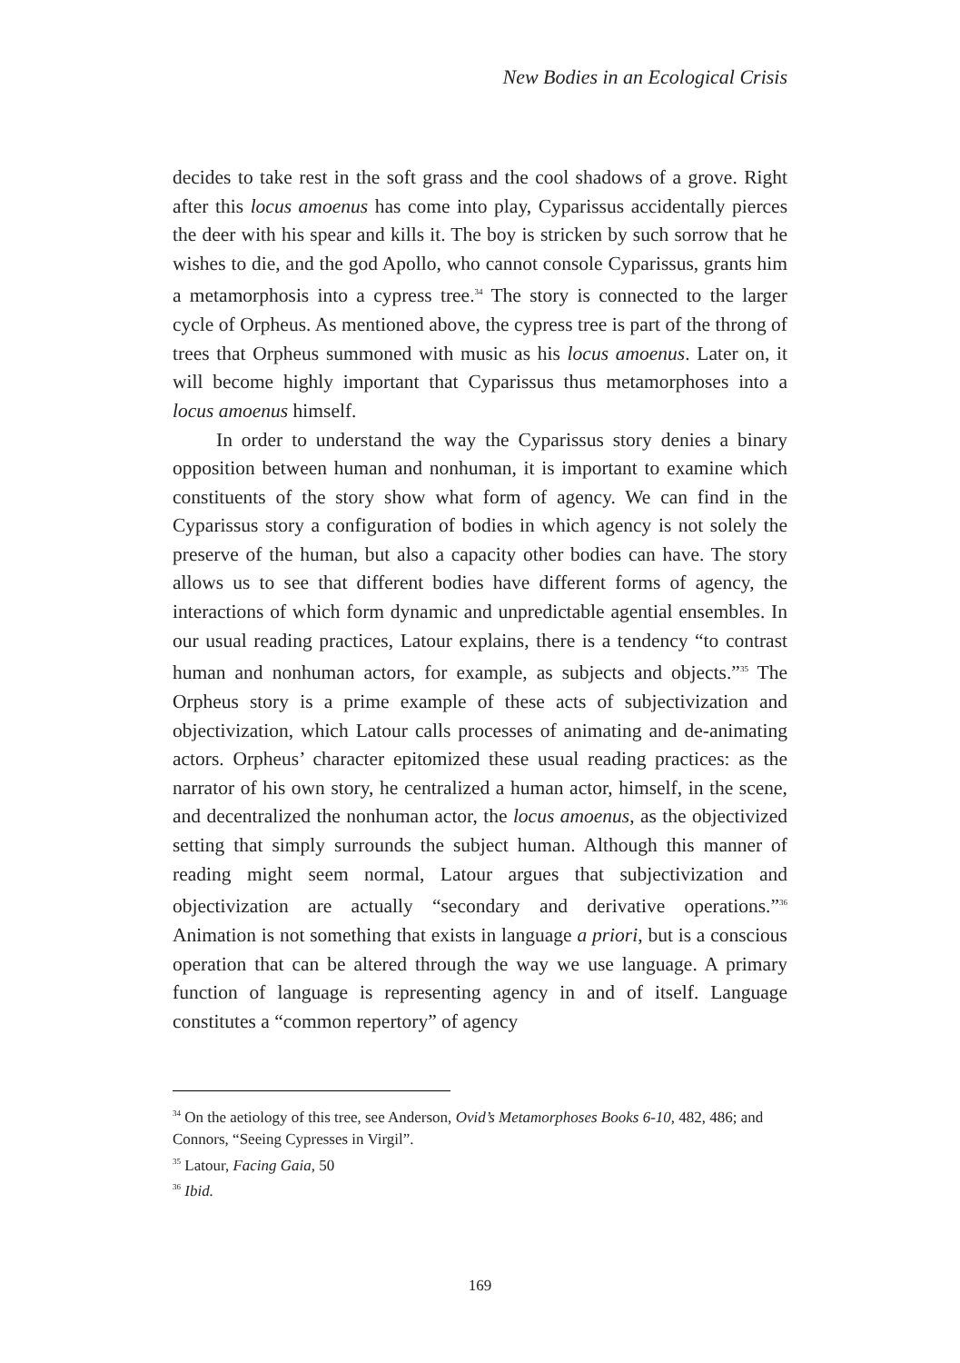New Bodies in an Ecological Crisis
decides to take rest in the soft grass and the cool shadows of a grove. Right after this locus amoenus has come into play, Cyparissus accidentally pierces the deer with his spear and kills it. The boy is stricken by such sorrow that he wishes to die, and the god Apollo, who cannot console Cyparissus, grants him a metamorphosis into a cypress tree.<sup>34</sup> The story is connected to the larger cycle of Orpheus. As mentioned above, the cypress tree is part of the throng of trees that Orpheus summoned with music as his locus amoenus. Later on, it will become highly important that Cyparissus thus metamorphoses into a locus amoenus himself.
In order to understand the way the Cyparissus story denies a binary opposition between human and nonhuman, it is important to examine which constituents of the story show what form of agency. We can find in the Cyparissus story a configuration of bodies in which agency is not solely the preserve of the human, but also a capacity other bodies can have. The story allows us to see that different bodies have different forms of agency, the interactions of which form dynamic and unpredictable agential ensembles. In our usual reading practices, Latour explains, there is a tendency “to contrast human and nonhuman actors, for example, as subjects and objects.”<sup>35</sup> The Orpheus story is a prime example of these acts of subjectivization and objectivization, which Latour calls processes of animating and de-animating actors. Orpheus’ character epitomized these usual reading practices: as the narrator of his own story, he centralized a human actor, himself, in the scene, and decentralized the nonhuman actor, the locus amoenus, as the objectivized setting that simply surrounds the subject human. Although this manner of reading might seem normal, Latour argues that subjectivization and objectivization are actually “secondary and derivative operations.”<sup>36</sup> Animation is not something that exists in language a priori, but is a conscious operation that can be altered through the way we use language. A primary function of language is representing agency in and of itself. Language constitutes a “common repertory” of agency
<sup>34</sup> On the aetiology of this tree, see Anderson, Ovid’s Metamorphoses Books 6-10, 482, 486; and Connors, “Seeing Cypresses in Virgil”.
<sup>35</sup> Latour, Facing Gaia, 50
<sup>36</sup> Ibid.
169